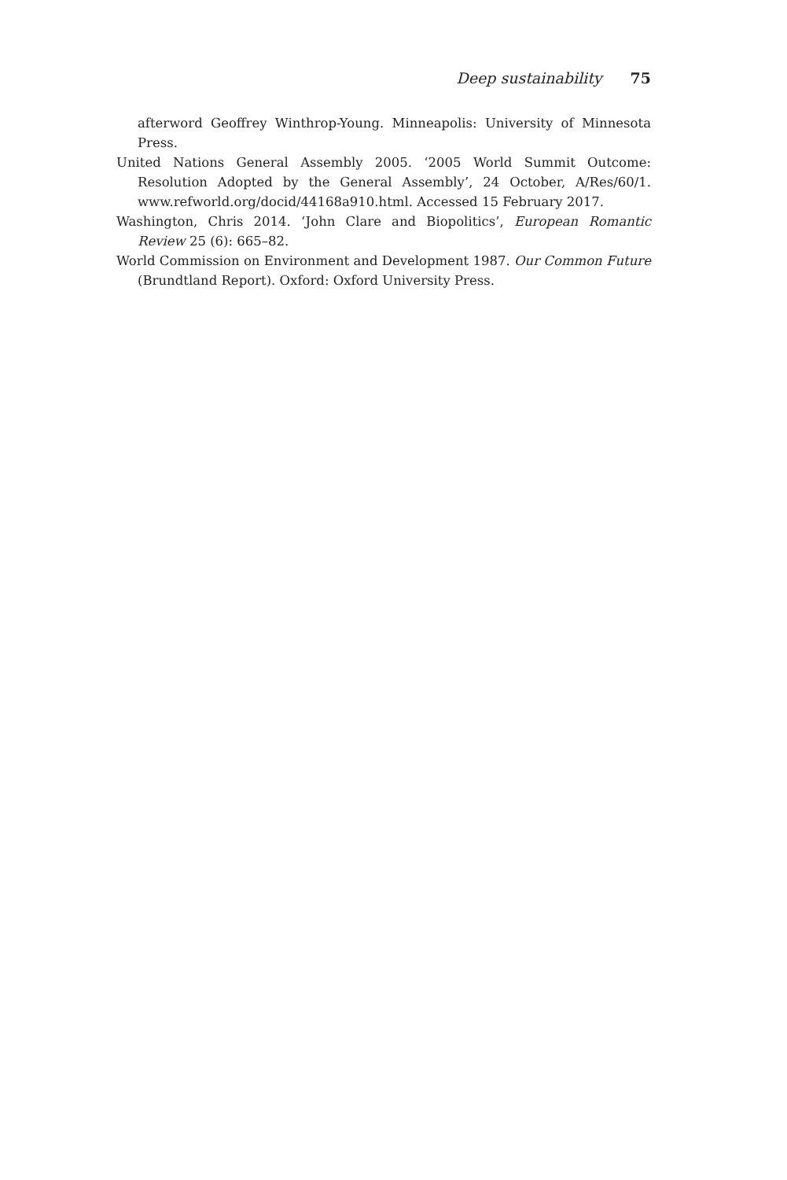Deep sustainability 75
afterword Geoffrey Winthrop-Young. Minneapolis: University of Minnesota Press.
United Nations General Assembly 2005. ‘2005 World Summit Outcome: Resolution Adopted by the General Assembly’, 24 October, A/Res/60/1. www.refworld.org/docid/44168a910.html. Accessed 15 February 2017.
Washington, Chris 2014. ‘John Clare and Biopolitics’, European Romantic Review 25 (6): 665–82.
World Commission on Environment and Development 1987. Our Common Future (Brundtland Report). Oxford: Oxford University Press.